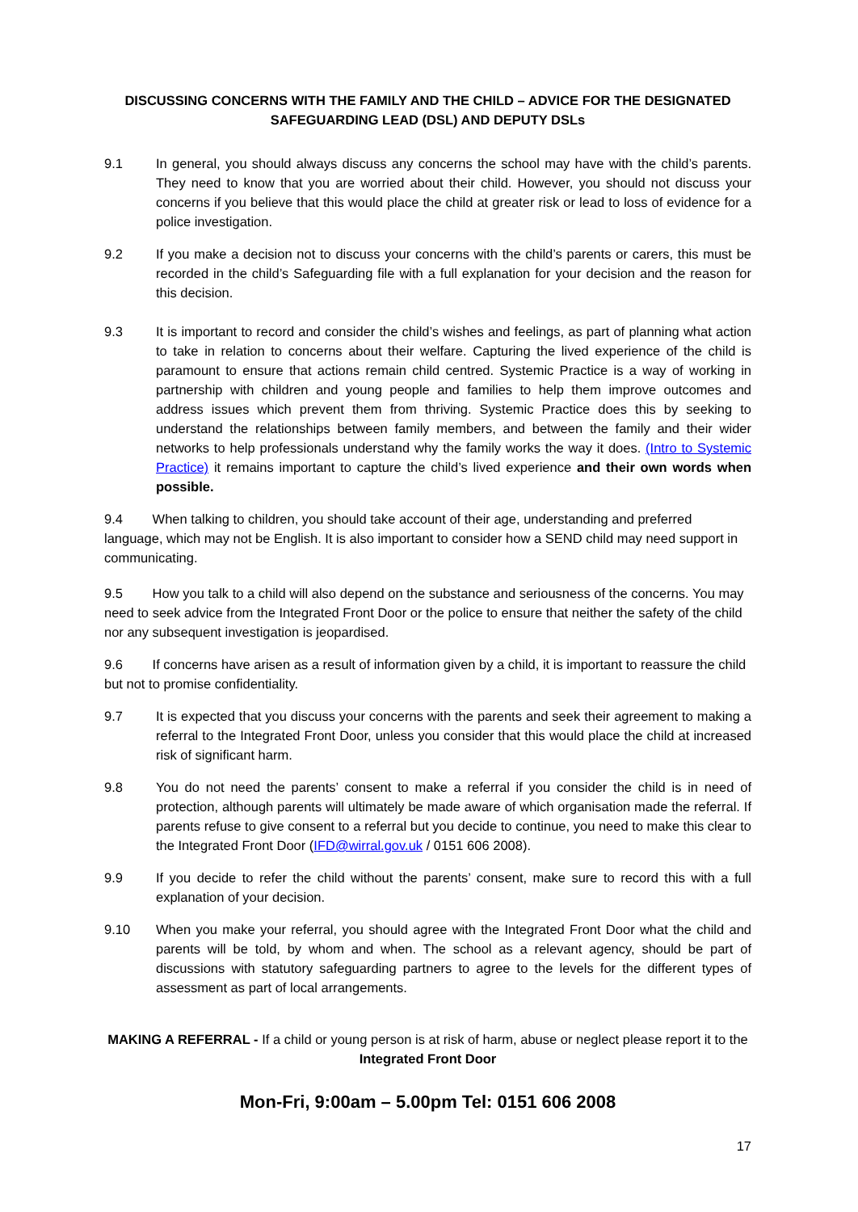DISCUSSING CONCERNS WITH THE FAMILY AND THE CHILD – ADVICE FOR THE DESIGNATED SAFEGUARDING LEAD (DSL) AND DEPUTY DSLs
9.1 In general, you should always discuss any concerns the school may have with the child’s parents. They need to know that you are worried about their child. However, you should not discuss your concerns if you believe that this would place the child at greater risk or lead to loss of evidence for a police investigation.
9.2 If you make a decision not to discuss your concerns with the child’s parents or carers, this must be recorded in the child’s Safeguarding file with a full explanation for your decision and the reason for this decision.
9.3 It is important to record and consider the child’s wishes and feelings, as part of planning what action to take in relation to concerns about their welfare. Capturing the lived experience of the child is paramount to ensure that actions remain child centred. Systemic Practice is a way of working in partnership with children and young people and families to help them improve outcomes and address issues which prevent them from thriving. Systemic Practice does this by seeking to understand the relationships between family members, and between the family and their wider networks to help professionals understand why the family works the way it does. (Intro to Systemic Practice) it remains important to capture the child’s lived experience and their own words when possible.
9.4 When talking to children, you should take account of their age, understanding and preferred language, which may not be English. It is also important to consider how a SEND child may need support in communicating.
9.5 How you talk to a child will also depend on the substance and seriousness of the concerns. You may need to seek advice from the Integrated Front Door or the police to ensure that neither the safety of the child nor any subsequent investigation is jeopardised.
9.6 If concerns have arisen as a result of information given by a child, it is important to reassure the child but not to promise confidentiality.
9.7 It is expected that you discuss your concerns with the parents and seek their agreement to making a referral to the Integrated Front Door, unless you consider that this would place the child at increased risk of significant harm.
9.8 You do not need the parents’ consent to make a referral if you consider the child is in need of protection, although parents will ultimately be made aware of which organisation made the referral. If parents refuse to give consent to a referral but you decide to continue, you need to make this clear to the Integrated Front Door (IFD@wirral.gov.uk / 0151 606 2008).
9.9 If you decide to refer the child without the parents’ consent, make sure to record this with a full explanation of your decision.
9.10 When you make your referral, you should agree with the Integrated Front Door what the child and parents will be told, by whom and when. The school as a relevant agency, should be part of discussions with statutory safeguarding partners to agree to the levels for the different types of assessment as part of local arrangements.
MAKING A REFERRAL - If a child or young person is at risk of harm, abuse or neglect please report it to the Integrated Front Door
Mon-Fri, 9:00am – 5.00pm Tel: 0151 606 2008
17